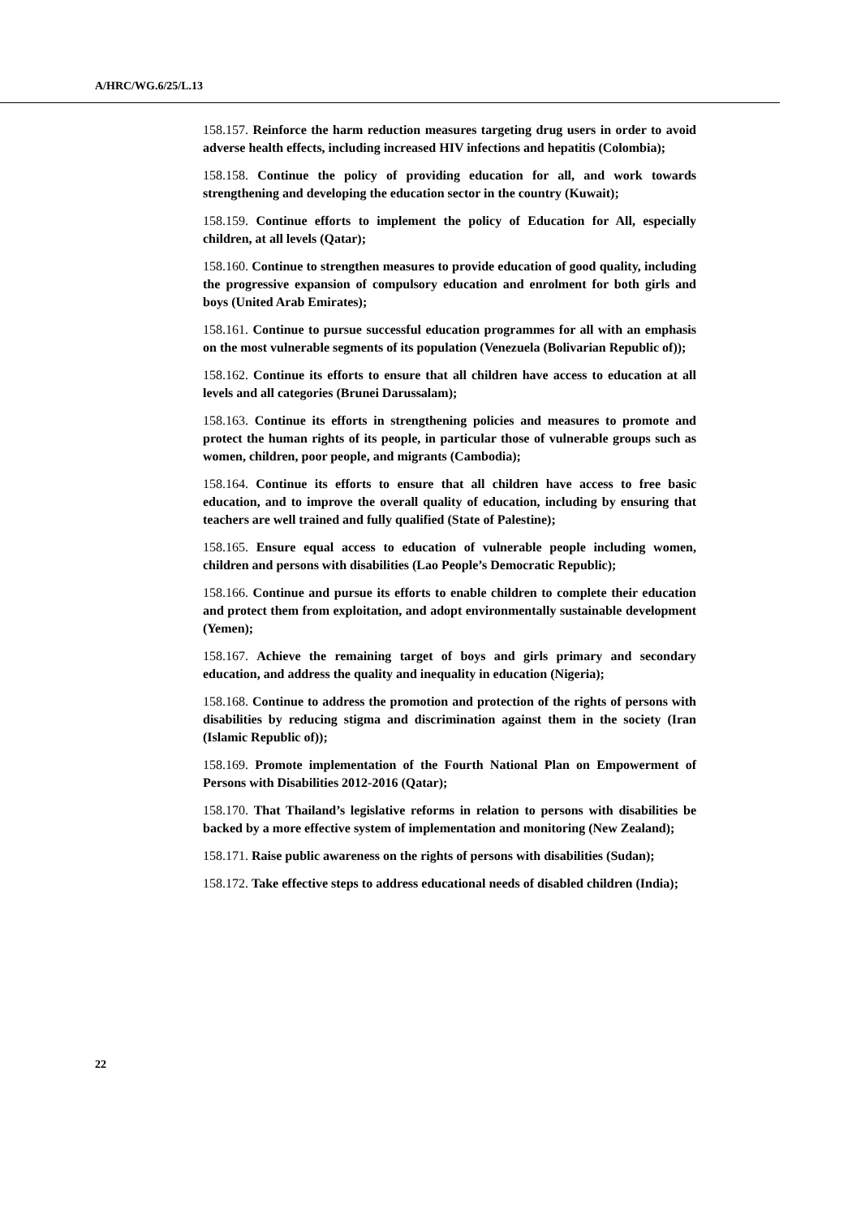A/HRC/WG.6/25/L.13
158.157. Reinforce the harm reduction measures targeting drug users in order to avoid adverse health effects, including increased HIV infections and hepatitis (Colombia);
158.158. Continue the policy of providing education for all, and work towards strengthening and developing the education sector in the country (Kuwait);
158.159. Continue efforts to implement the policy of Education for All, especially children, at all levels (Qatar);
158.160. Continue to strengthen measures to provide education of good quality, including the progressive expansion of compulsory education and enrolment for both girls and boys (United Arab Emirates);
158.161. Continue to pursue successful education programmes for all with an emphasis on the most vulnerable segments of its population (Venezuela (Bolivarian Republic of));
158.162. Continue its efforts to ensure that all children have access to education at all levels and all categories (Brunei Darussalam);
158.163. Continue its efforts in strengthening policies and measures to promote and protect the human rights of its people, in particular those of vulnerable groups such as women, children, poor people, and migrants (Cambodia);
158.164. Continue its efforts to ensure that all children have access to free basic education, and to improve the overall quality of education, including by ensuring that teachers are well trained and fully qualified (State of Palestine);
158.165. Ensure equal access to education of vulnerable people including women, children and persons with disabilities (Lao People’s Democratic Republic);
158.166. Continue and pursue its efforts to enable children to complete their education and protect them from exploitation, and adopt environmentally sustainable development (Yemen);
158.167. Achieve the remaining target of boys and girls primary and secondary education, and address the quality and inequality in education (Nigeria);
158.168. Continue to address the promotion and protection of the rights of persons with disabilities by reducing stigma and discrimination against them in the society (Iran (Islamic Republic of));
158.169. Promote implementation of the Fourth National Plan on Empowerment of Persons with Disabilities 2012-2016 (Qatar);
158.170. That Thailand’s legislative reforms in relation to persons with disabilities be backed by a more effective system of implementation and monitoring (New Zealand);
158.171. Raise public awareness on the rights of persons with disabilities (Sudan);
158.172. Take effective steps to address educational needs of disabled children (India);
22